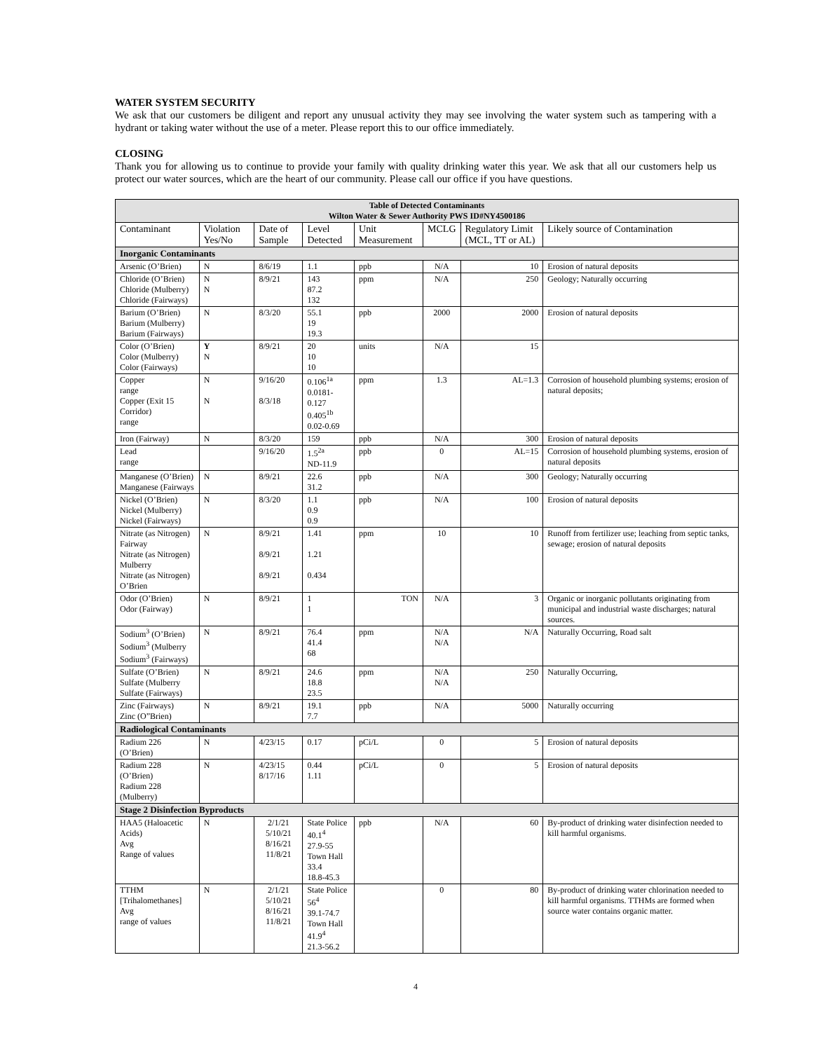WATER SYSTEM SECURITY
We ask that our customers be diligent and report any unusual activity they may see involving the water system such as tampering with a hydrant or taking water without the use of a meter. Please report this to our office immediately.
CLOSING
Thank you for allowing us to continue to provide your family with quality drinking water this year. We ask that all our customers help us protect our water sources, which are the heart of our community. Please call our office if you have questions.
| Table of Detected Contaminants Wilton Water & Sewer Authority PWS ID#NY4500186 | | | | | | | |
| --- | --- | --- | --- | --- | --- | --- | --- |
| Contaminant | Violation Yes/No | Date of Sample | Level Detected | Unit Measurement | MCLG | Regulatory Limit (MCL, TT or AL) | Likely source of Contamination |
| Inorganic Contaminants | | | | | | | |
| Arsenic (O’Brien) | N | 8/6/19 | 1.1 | ppb | N/A | 10 | Erosion of natural deposits |
| Chloride (O’Brien) Chloride (Mulberry) Chloride (Fairways) | N N | 8/9/21 | 143 87.2 132 | ppm | N/A | 250 | Geology; Naturally occurring |
| Barium (O’Brien) Barium (Mulberry) Barium (Fairways) | N | 8/3/20 | 55.1 19 19.3 | ppb | 2000 | 2000 | Erosion of natural deposits |
| Color (O’Brien) Color (Mulberry) Color (Fairways) | Y N | 8/9/21 | 20 10 10 | units | N/A | 15 | |
| Copper range Copper (Exit 15 Corridor) range | N N | 9/16/20 8/3/18 | 0.106<sup>1a</sup> 0.0181-0.127 0.405<sup>1b</sup> 0.02-0.69 | ppm | 1.3 | AL=1.3 | Corrosion of household plumbing systems; erosion of natural deposits; |
| Iron (Fairway) | N | 8/3/20 | 159 | ppb | N/A | 300 | Erosion of natural deposits |
| Lead range | | 9/16/20 | 1.5<sup>2a</sup> ND-11.9 | ppb | 0 | AL=15 | Corrosion of household plumbing systems, erosion of natural deposits |
| Manganese (O’Brien) Manganese (Fairways | N | 8/9/21 | 22.6 31.2 | ppb | N/A | 300 | Geology; Naturally occurring |
| Nickel (O’Brien) Nickel (Mulberry) Nickel (Fairways) | N | 8/3/20 | 1.1 0.9 0.9 | ppb | N/A | 100 | Erosion of natural deposits |
| Nitrate (as Nitrogen) Fairway Nitrate (as Nitrogen) Mulberry Nitrate (as Nitrogen) O’Brien | N | 8/9/21 8/9/21 8/9/21 | 1.41 1.21 0.434 | ppm | 10 | 10 | Runoff from fertilizer use; leaching from septic tanks, sewage; erosion of natural deposits |
| Odor (O’Brien) Odor (Fairway) | N | 8/9/21 | 1 1 | TON | N/A | 3 | Organic or inorganic pollutants originating from municipal and industrial waste discharges; natural sources. |
| Sodium<sup>3</sup> (O’Brien) Sodium<sup>3</sup> (Mulberry Sodium<sup>3</sup> (Fairways) | N | 8/9/21 | 76.4 41.4 68 | ppm | N/A N/A | N/A | Naturally Occurring, Road salt |
| Sulfate (O’Brien) Sulfate (Mulberry Sulfate (Fairways) | N | 8/9/21 | 24.6 18.8 23.5 | ppm | N/A N/A | 250 | Naturally Occurring, |
| Zinc (Fairways) Zinc (O”Brien) | N | 8/9/21 | 19.1 7.7 | ppb | N/A | 5000 | Naturally occurring |
| Radiological Contaminants | | | | | | | |
| Radium 226 (O’Brien) | N | 4/23/15 | 0.17 | pCi/L | 0 | 5 | Erosion of natural deposits |
| Radium 228 (O’Brien) Radium 228 (Mulberry) | N | 4/23/15 8/17/16 | 0.44 1.11 | pCi/L | 0 | 5 | Erosion of natural deposits |
| Stage 2 Disinfection Byproducts | | | | | | | |
| HAA5 (Haloacetic Acids) Avg Range of values | N | 2/1/21 5/10/21 8/16/21 11/8/21 | State Police 40.1<sup>4</sup> 27.9-55 Town Hall 33.4 18.8-45.3 | ppb | N/A | 60 | By-product of drinking water disinfection needed to kill harmful organisms. |
| TTHM [Trihalomethanes] Avg range of values | N | 2/1/21 5/10/21 8/16/21 11/8/21 | State Police 56<sup>4</sup> 39.1-74.7 Town Hall 41.9<sup>4</sup> 21.3-56.2 | | 0 | 80 | By-product of drinking water chlorination needed to kill harmful organisms. TTHMs are formed when source water contains organic matter. |
4